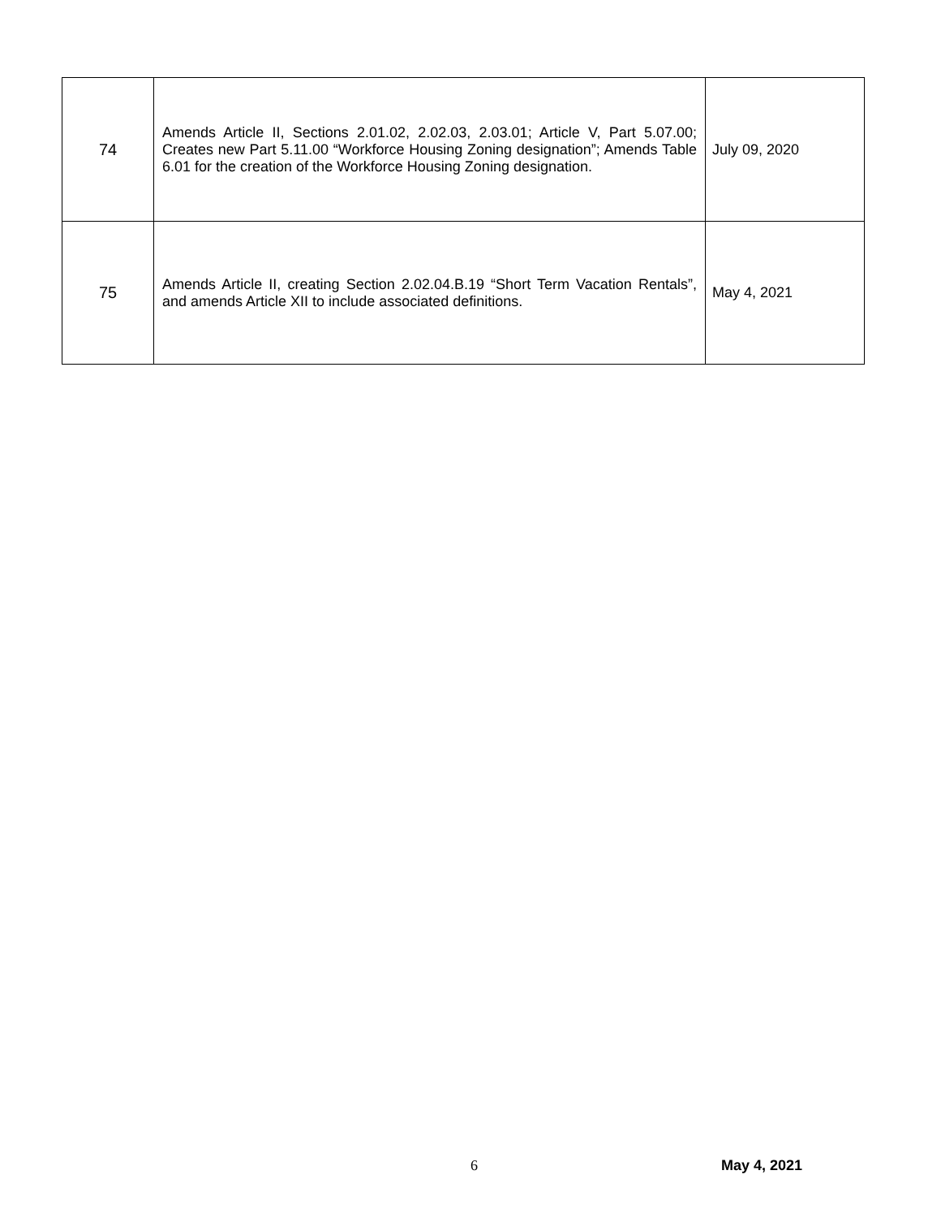| 74 | Amends Article II, Sections 2.01.02, 2.02.03, 2.03.01; Article V, Part 5.07.00; Creates new Part 5.11.00 “Workforce Housing Zoning designation”; Amends Table 6.01 for the creation of the Workforce Housing Zoning designation. | July 09, 2020 |
| 75 | Amends Article II, creating Section 2.02.04.B.19 “Short Term Vacation Rentals”, and amends Article XII to include associated definitions. | May 4, 2021 |
6 May 4, 2021